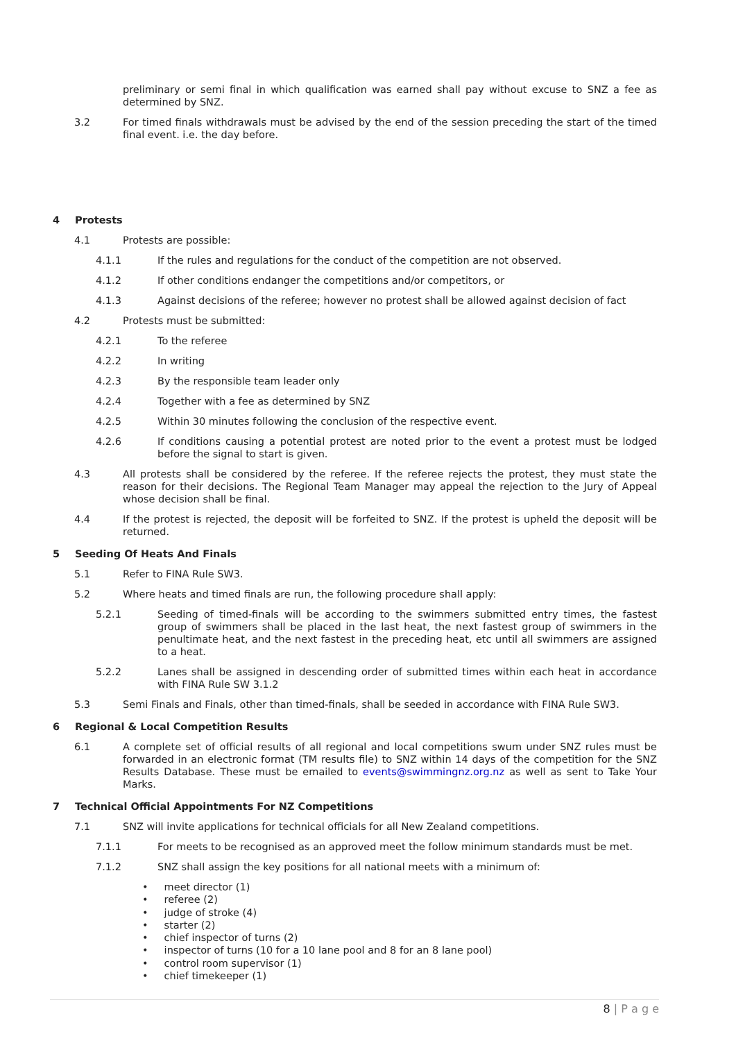preliminary or semi final in which qualification was earned shall pay without excuse to SNZ a fee as determined by SNZ.
3.2 For timed finals withdrawals must be advised by the end of the session preceding the start of the timed final event. i.e. the day before.
4 Protests
4.1 Protests are possible:
4.1.1 If the rules and regulations for the conduct of the competition are not observed.
4.1.2 If other conditions endanger the competitions and/or competitors, or
4.1.3 Against decisions of the referee; however no protest shall be allowed against decision of fact
4.2 Protests must be submitted:
4.2.1 To the referee
4.2.2 In writing
4.2.3 By the responsible team leader only
4.2.4 Together with a fee as determined by SNZ
4.2.5 Within 30 minutes following the conclusion of the respective event.
4.2.6 If conditions causing a potential protest are noted prior to the event a protest must be lodged before the signal to start is given.
4.3 All protests shall be considered by the referee. If the referee rejects the protest, they must state the reason for their decisions. The Regional Team Manager may appeal the rejection to the Jury of Appeal whose decision shall be final.
4.4 If the protest is rejected, the deposit will be forfeited to SNZ. If the protest is upheld the deposit will be returned.
5 Seeding Of Heats And Finals
5.1 Refer to FINA Rule SW3.
5.2 Where heats and timed finals are run, the following procedure shall apply:
5.2.1 Seeding of timed-finals will be according to the swimmers submitted entry times, the fastest group of swimmers shall be placed in the last heat, the next fastest group of swimmers in the penultimate heat, and the next fastest in the preceding heat, etc until all swimmers are assigned to a heat.
5.2.2 Lanes shall be assigned in descending order of submitted times within each heat in accordance with FINA Rule SW 3.1.2
5.3 Semi Finals and Finals, other than timed-finals, shall be seeded in accordance with FINA Rule SW3.
6 Regional & Local Competition Results
6.1 A complete set of official results of all regional and local competitions swum under SNZ rules must be forwarded in an electronic format (TM results file) to SNZ within 14 days of the competition for the SNZ Results Database. These must be emailed to events@swimmingnz.org.nz as well as sent to Take Your Marks.
7 Technical Official Appointments For NZ Competitions
7.1 SNZ will invite applications for technical officials for all New Zealand competitions.
7.1.1 For meets to be recognised as an approved meet the follow minimum standards must be met.
7.1.2 SNZ shall assign the key positions for all national meets with a minimum of:
• meet director (1)
• referee (2)
• judge of stroke (4)
• starter (2)
• chief inspector of turns (2)
• inspector of turns (10 for a 10 lane pool and 8 for an 8 lane pool)
• control room supervisor (1)
• chief timekeeper (1)
8 | P a g e